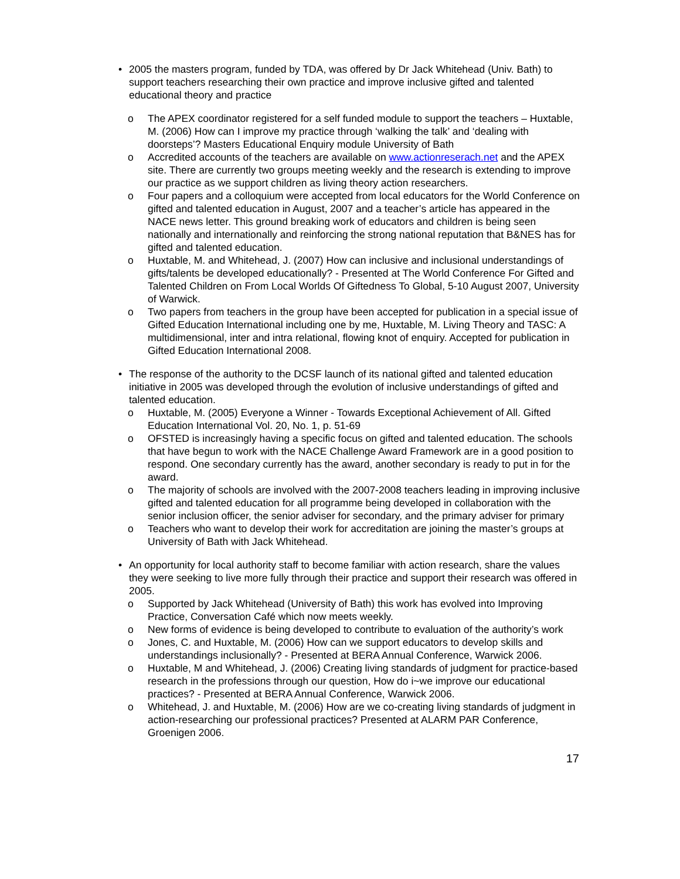• 2005 the masters program, funded by TDA, was offered by Dr Jack Whitehead (Univ. Bath) to support teachers researching their own practice and improve inclusive gifted and talented educational theory and practice
o The APEX coordinator registered for a self funded module to support the teachers – Huxtable, M. (2006) How can I improve my practice through ‘walking the talk’ and ‘dealing with doorsteps’? Masters Educational Enquiry module University of Bath
o Accredited accounts of the teachers are available on www.actionreserach.net and the APEX site. There are currently two groups meeting weekly and the research is extending to improve our practice as we support children as living theory action researchers.
o Four papers and a colloquium were accepted from local educators for the World Conference on gifted and talented education in August, 2007 and a teacher’s article has appeared in the NACE news letter. This ground breaking work of educators and children is being seen nationally and internationally and reinforcing the strong national reputation that B&NES has for gifted and talented education.
o Huxtable, M. and Whitehead, J. (2007) How can inclusive and inclusional understandings of gifts/talents be developed educationally? - Presented at The World Conference For Gifted and Talented Children on From Local Worlds Of Giftedness To Global, 5-10 August 2007, University of Warwick.
o Two papers from teachers in the group have been accepted for publication in a special issue of Gifted Education International including one by me, Huxtable, M. Living Theory and TASC: A multidimensional, inter and intra relational, flowing knot of enquiry. Accepted for publication in Gifted Education International 2008.
• The response of the authority to the DCSF launch of its national gifted and talented education initiative in 2005 was developed through the evolution of inclusive understandings of gifted and talented education.
o Huxtable, M. (2005) Everyone a Winner - Towards Exceptional Achievement of All. Gifted Education International Vol. 20, No. 1, p. 51-69
o OFSTED is increasingly having a specific focus on gifted and talented education. The schools that have begun to work with the NACE Challenge Award Framework are in a good position to respond. One secondary currently has the award, another secondary is ready to put in for the award.
o The majority of schools are involved with the 2007-2008 teachers leading in improving inclusive gifted and talented education for all programme being developed in collaboration with the senior inclusion officer, the senior adviser for secondary, and the primary adviser for primary
o Teachers who want to develop their work for accreditation are joining the master’s groups at University of Bath with Jack Whitehead.
• An opportunity for local authority staff to become familiar with action research, share the values they were seeking to live more fully through their practice and support their research was offered in 2005.
o Supported by Jack Whitehead (University of Bath) this work has evolved into Improving Practice, Conversation Café which now meets weekly.
o New forms of evidence is being developed to contribute to evaluation of the authority’s work
o Jones, C. and Huxtable, M. (2006) How can we support educators to develop skills and understandings inclusionally? - Presented at BERA Annual Conference, Warwick 2006.
o Huxtable, M and Whitehead, J. (2006) Creating living standards of judgment for practice-based research in the professions through our question, How do i~we improve our educational practices? - Presented at BERA Annual Conference, Warwick 2006.
o Whitehead, J. and Huxtable, M. (2006) How are we co-creating living standards of judgment in action-researching our professional practices? Presented at ALARM PAR Conference, Groenigen 2006.
17